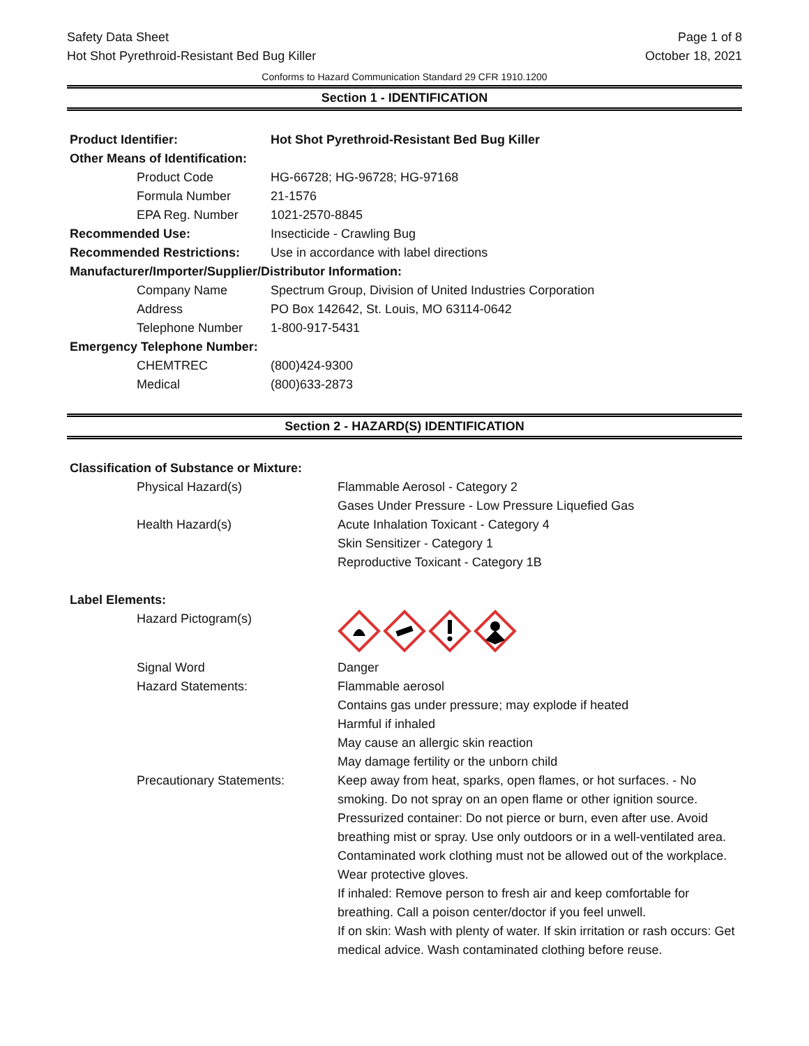Safety Data Sheet
Hot Shot Pyrethroid-Resistant Bed Bug Killer
Page 1 of 8
October 18, 2021
Conforms to Hazard Communication Standard 29 CFR 1910.1200
Section 1 - IDENTIFICATION
| Product Identifier: | Hot Shot Pyrethroid-Resistant Bed Bug Killer |
| Other Means of Identification: | |
| Product Code | HG-66728; HG-96728; HG-97168 |
| Formula Number | 21-1576 |
| EPA Reg. Number | 1021-2570-8845 |
| Recommended Use: | Insecticide - Crawling Bug |
| Recommended Restrictions: | Use in accordance with label directions |
| Manufacturer/Importer/Supplier/Distributor Information: | |
| Company Name | Spectrum Group, Division of United Industries Corporation |
| Address | PO Box 142642, St. Louis, MO 63114-0642 |
| Telephone Number | 1-800-917-5431 |
| Emergency Telephone Number: | |
| CHEMTREC | (800)424-9300 |
| Medical | (800)633-2873 |
Section 2 - HAZARD(S) IDENTIFICATION
| Classification of Substance or Mixture: | |
| Physical Hazard(s) | Flammable Aerosol - Category 2 Gases Under Pressure - Low Pressure Liquefied Gas |
| Health Hazard(s) | Acute Inhalation Toxicant - Category 4 Skin Sensitizer - Category 1 Reproductive Toxicant - Category 1B |
| Label Elements: | |
| Hazard Pictogram(s) | |
| Signal Word | Danger |
| Hazard Statements: | Flammable aerosol Contains gas under pressure; may explode if heated Harmful if inhaled May cause an allergic skin reaction May damage fertility or the unborn child |
| Precautionary Statements: | Keep away from heat, sparks, open flames, or hot surfaces. - No smoking. Do not spray on an open flame or other ignition source. Pressurized container: Do not pierce or burn, even after use. Avoid breathing mist or spray. Use only outdoors or in a well-ventilated area. Contaminated work clothing must not be allowed out of the workplace. Wear protective gloves. If inhaled: Remove person to fresh air and keep comfortable for breathing. Call a poison center/doctor if you feel unwell. If on skin: Wash with plenty of water. If skin irritation or rash occurs: Get medical advice. Wash contaminated clothing before reuse. |